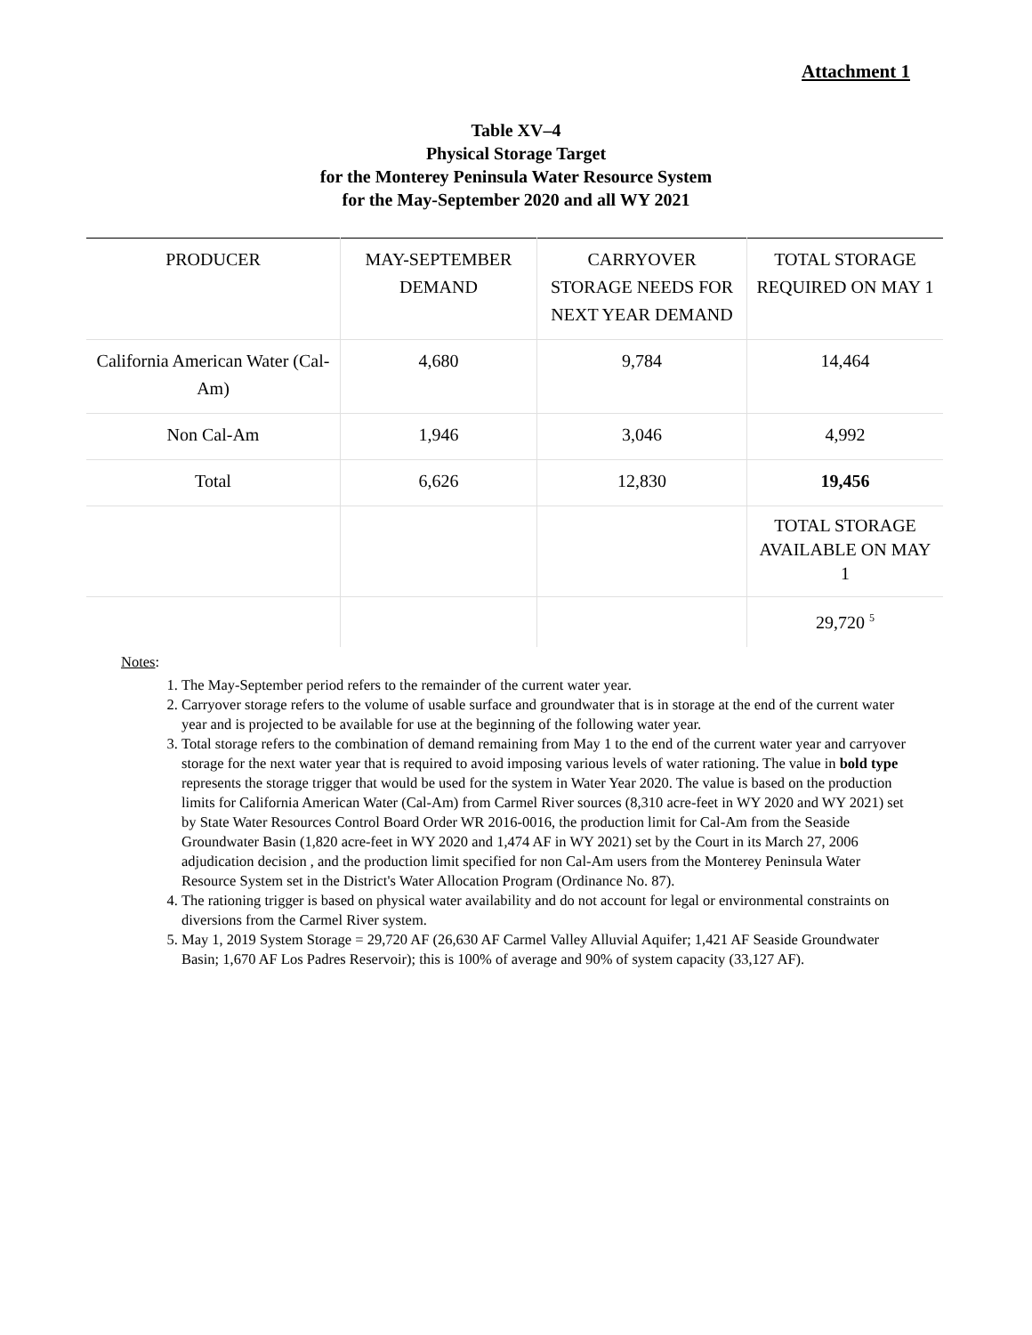Attachment 1
Table XV–4
Physical Storage Target
for the Monterey Peninsula Water Resource System
for the May-September 2020 and all WY 2021
| PRODUCER | MAY-SEPTEMBER DEMAND | CARRYOVER STORAGE NEEDS FOR NEXT YEAR DEMAND | TOTAL STORAGE REQUIRED ON MAY 1 |
| --- | --- | --- | --- |
| California American Water (Cal-Am) | 4,680 | 9,784 | 14,464 |
| Non Cal-Am | 1,946 | 3,046 | 4,992 |
| Total | 6,626 | 12,830 | 19,456 |
| | | | TOTAL STORAGE AVAILABLE ON MAY 1 |
| | | | 29,720 <sup>5</sup> |
Notes:
1. The May-September period refers to the remainder of the current water year.
2. Carryover storage refers to the volume of usable surface and groundwater that is in storage at the end of the current water year and is projected to be available for use at the beginning of the following water year.
3. Total storage refers to the combination of demand remaining from May 1 to the end of the current water year and carryover storage for the next water year that is required to avoid imposing various levels of water rationing. The value in bold type represents the storage trigger that would be used for the system in Water Year 2020. The value is based on the production limits for California American Water (Cal-Am) from Carmel River sources (8,310 acre-feet in WY 2020 and WY 2021) set by State Water Resources Control Board Order WR 2016-0016, the production limit for Cal-Am from the Seaside Groundwater Basin (1,820 acre-feet in WY 2020 and 1,474 AF in WY 2021) set by the Court in its March 27, 2006 adjudication decision , and the production limit specified for non Cal-Am users from the Monterey Peninsula Water Resource System set in the District's Water Allocation Program (Ordinance No. 87).
4. The rationing trigger is based on physical water availability and do not account for legal or environmental constraints on diversions from the Carmel River system.
5. May 1, 2019 System Storage = 29,720 AF (26,630 AF Carmel Valley Alluvial Aquifer; 1,421 AF Seaside Groundwater Basin; 1,670 AF Los Padres Reservoir); this is 100% of average and 90% of system capacity (33,127 AF).